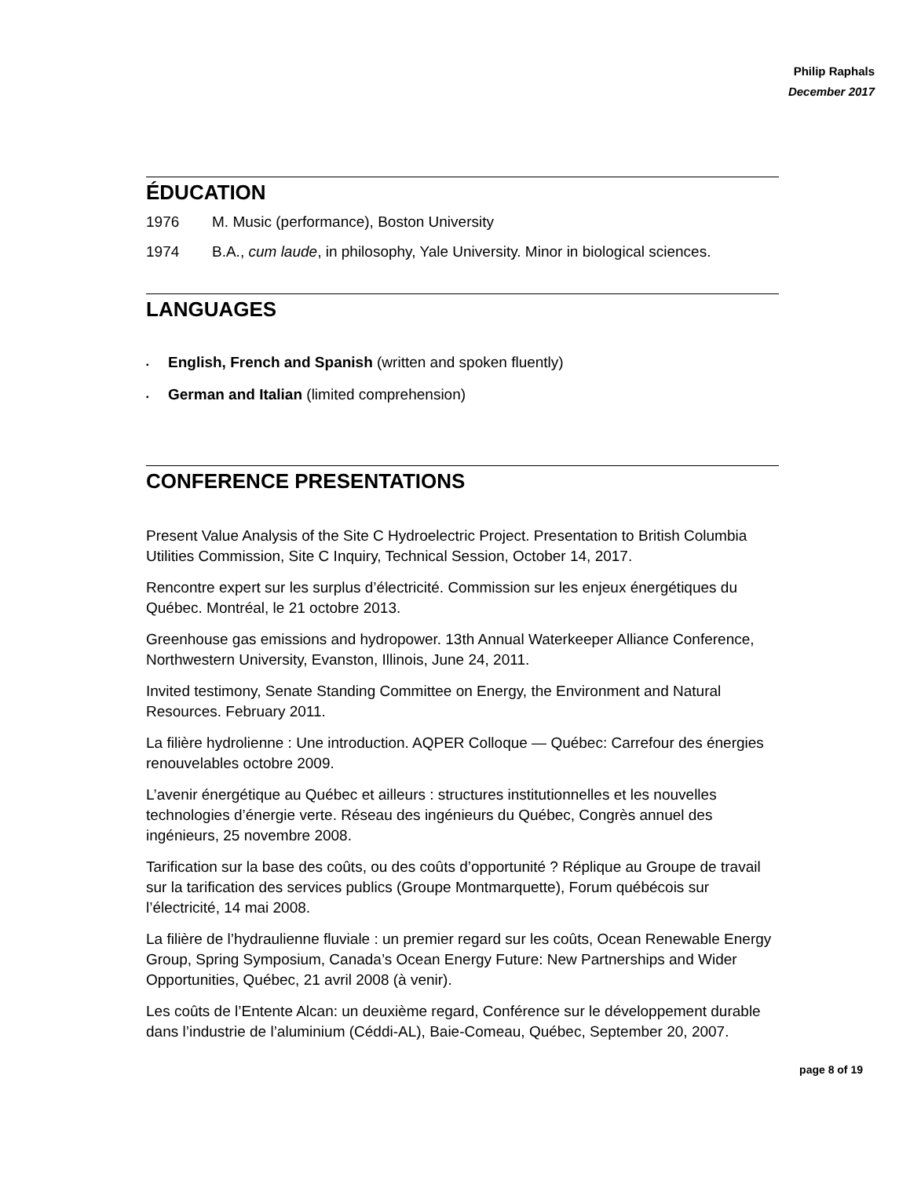Philip Raphals
December 2017
ÉDUCATION
1976 M. Music (performance), Boston University
1974 B.A., cum laude, in philosophy, Yale University. Minor in biological sciences.
LANGUAGES
▪ English, French and Spanish (written and spoken fluently)
▪ German and Italian (limited comprehension)
CONFERENCE PRESENTATIONS
Present Value Analysis of the Site C Hydroelectric Project. Presentation to British Columbia Utilities Commission, Site C Inquiry, Technical Session, October 14, 2017.
Rencontre expert sur les surplus d’électricité. Commission sur les enjeux énergétiques du Québec. Montréal, le 21 octobre 2013.
Greenhouse gas emissions and hydropower. 13th Annual Waterkeeper Alliance Conference, Northwestern University, Evanston, Illinois, June 24, 2011.
Invited testimony, Senate Standing Committee on Energy, the Environment and Natural Resources. February 2011.
La filière hydrolienne : Une introduction. AQPER Colloque — Québec: Carrefour des énergies renouvelables octobre 2009.
L’avenir énergétique au Québec et ailleurs : structures institutionnelles et les nouvelles technologies d’énergie verte. Réseau des ingénieurs du Québec, Congrès annuel des ingénieurs, 25 novembre 2008.
Tarification sur la base des coûts, ou des coûts d’opportunité ? Réplique au Groupe de travail sur la tarification des services publics (Groupe Montmarquette), Forum québécois sur l’électricité, 14 mai 2008.
La filière de l’hydraulienne fluviale : un premier regard sur les coûts, Ocean Renewable Energy Group, Spring Symposium, Canada’s Ocean Energy Future: New Partnerships and Wider Opportunities, Québec, 21 avril 2008 (à venir).
Les coûts de l’Entente Alcan: un deuxième regard, Conférence sur le développement durable dans l’industrie de l’aluminium (Céddi-AL), Baie-Comeau, Québec, September 20, 2007.
page 8 of 19